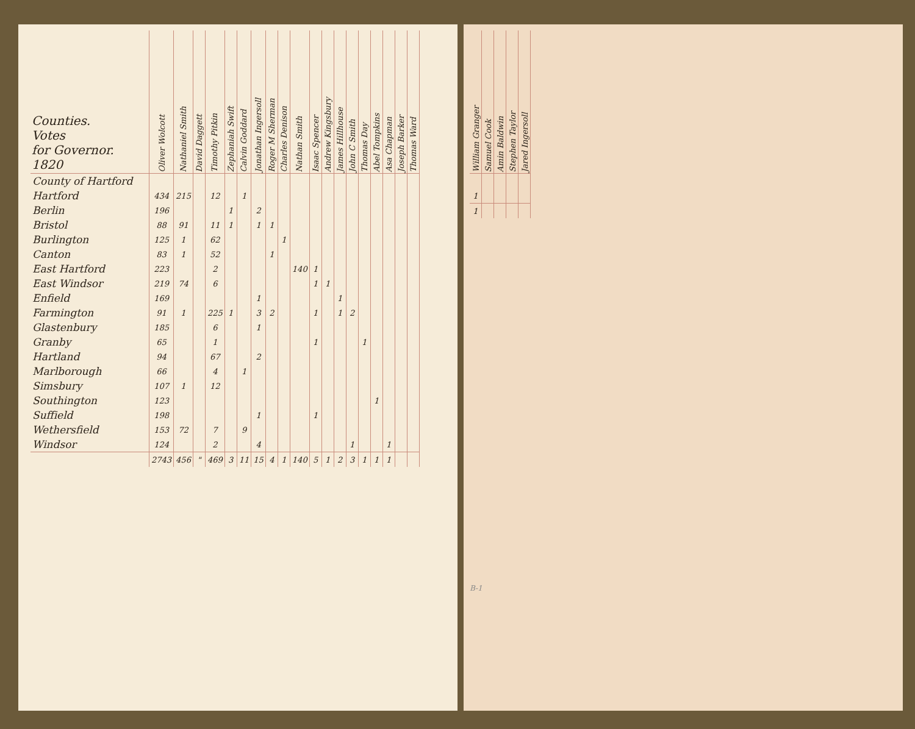| Counties. Votes for Governor. 1820 | Oliver Wolcott | Nathaniel Smith | David Daggett | Timothy Pitkin | Zephaniah Swift | Calvin Goddard | Jonathan Ingersoll | Roger M Sherman | Charles Denison | Nathan Smith | Isaac Spencer | Andrew Kingsbury | James Hillhouse | John C Smith | Thomas Day | Abel Tompkins | Asa Chapman | Joseph Barker | Thomas Ward |
| --- | --- | --- | --- | --- | --- | --- | --- | --- | --- | --- | --- | --- | --- | --- | --- | --- | --- | --- | --- |
| County of Hartford | | | | | | | | | | | | | | | | | | | |
| Hartford | 434 | 215 | | 12 | | 1 | | | | | | | | | | | | | |
| Berlin | 196 | | | | 1 | | 2 | | | | | | | | | | | | |
| Bristol | 88 | 91 | | 11 | 1 | | 1 | 1 | | | | | | | | | | | |
| Burlington | 125 | 1 | | 62 | | | | | 1 | | | | | | | | | | |
| Canton | 83 | 1 | | 52 | | | | 1 | | | | | | | | | | | |
| East Hartford | 223 | | | 2 | | | | | | 140 | 1 | | | | | | | | |
| East Windsor | 219 | 74 | | 6 | | | | | | | 1 | 1 | | | | | | | |
| Enfield | 169 | | | | | | 1 | | | | | | 1 | | | | | | |
| Farmington | 91 | 1 | | 225 | 1 | | 3 | 2 | | | 1 | | 1 | 2 | | | | | |
| Glastenbury | 185 | | | 6 | | | 1 | | | | | | | | | | | | |
| Granby | 65 | | | 1 | | | | | | | 1 | | | | 1 | | | | |
| Hartland | 94 | | | 67 | | | 2 | | | | | | | | | | | | |
| Marlborough | 66 | | | 4 | | 1 | | | | | | | | | | | | | |
| Simsbury | 107 | 1 | | 12 | | | | | | | | | | | | | | | |
| Southington | 123 | | | | | | | | | | | | | | | 1 | | | |
| Suffield | 198 | | | | | | 1 | | | | 1 | | | | | | | | |
| Wethersfield | 153 | 72 | | 7 | | 9 | | | | | | | | | | | | | |
| Windsor | 124 | | | 2 | | | 4 | | | | | | | 1 | | | 1 | | |
| | 2743 | 456 | " | 469 | 3 | 11 | 15 | 4 | 1 | 140 | 5 | 1 | 2 | 3 | 1 | 1 | 1 | | |
| William Granger | Samuel Cook | Amin Baldwin | Stephen Taylor | Jared Ingersoll |
| --- | --- | --- | --- | --- |
| 1 | | | | |
| 1 | | | | |
B-1